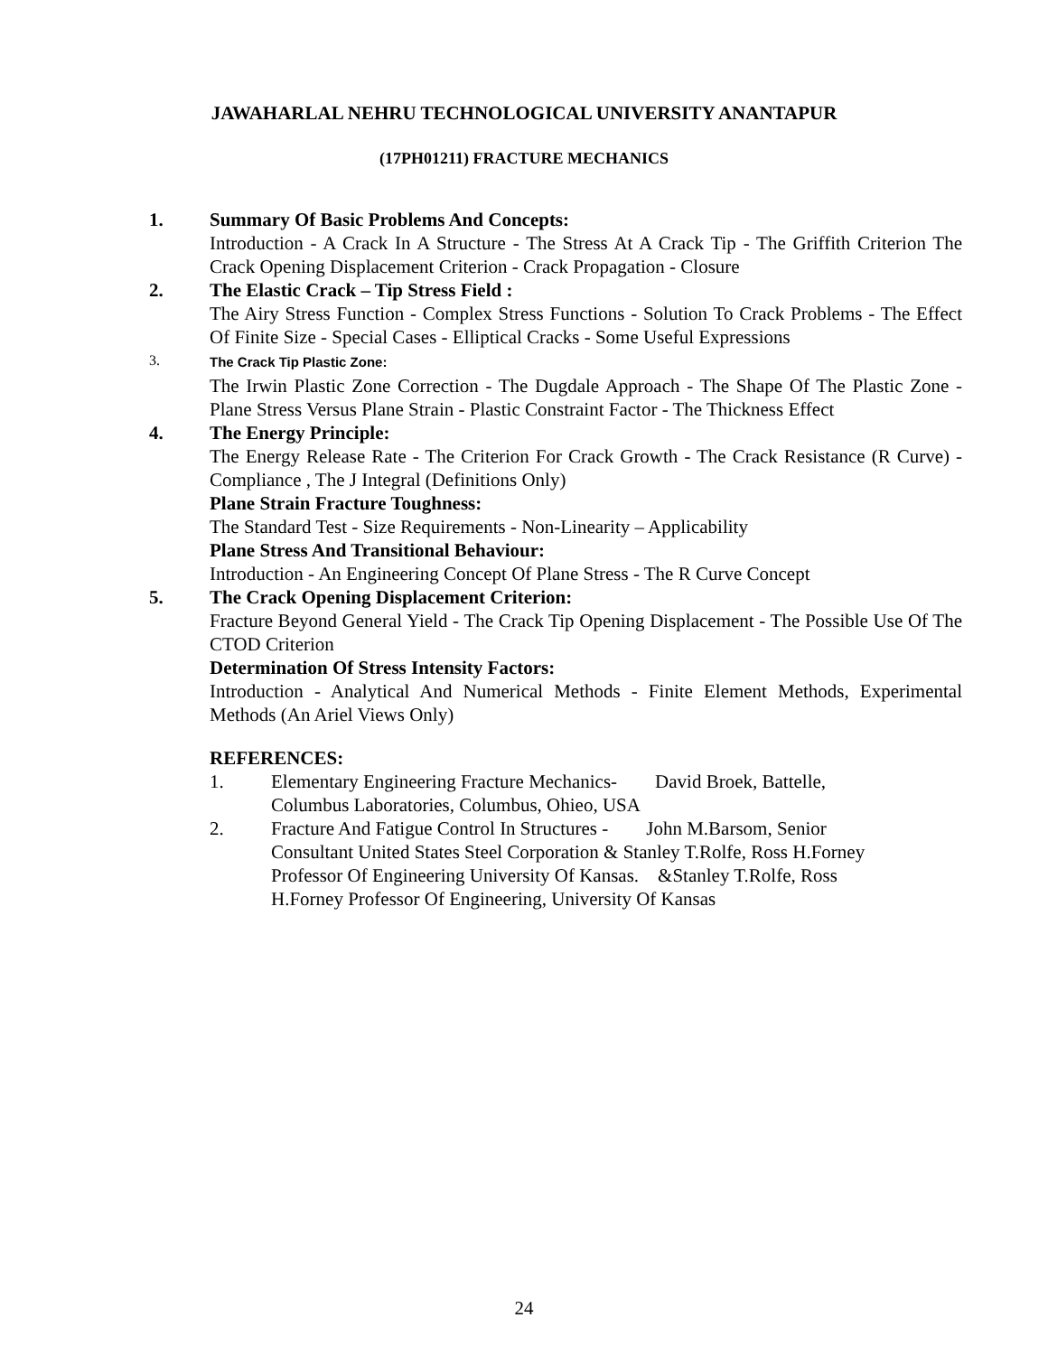JAWAHARLAL NEHRU TECHNOLOGICAL UNIVERSITY ANANTAPUR
(17PH01211) FRACTURE MECHANICS
1. Summary Of Basic Problems And Concepts:
Introduction - A Crack In A Structure - The Stress At A Crack Tip - The Griffith Criterion The Crack Opening Displacement Criterion - Crack Propagation - Closure
2. The Elastic Crack – Tip Stress Field :
The Airy Stress Function - Complex Stress Functions - Solution To Crack Problems - The Effect Of Finite Size - Special Cases - Elliptical Cracks - Some Useful Expressions
3. The Crack Tip Plastic Zone:
The Irwin Plastic Zone Correction - The Dugdale Approach - The Shape Of The Plastic Zone - Plane Stress Versus Plane Strain - Plastic Constraint Factor - The Thickness Effect
4. The Energy Principle:
The Energy Release Rate - The Criterion For Crack Growth - The Crack Resistance (R Curve) - Compliance , The J Integral (Definitions Only)
Plane Strain Fracture Toughness:
The Standard Test - Size Requirements - Non-Linearity – Applicability
Plane Stress And Transitional Behaviour:
Introduction - An Engineering Concept Of Plane Stress - The R Curve Concept
5. The Crack Opening Displacement Criterion:
Fracture Beyond General Yield - The Crack Tip Opening Displacement - The Possible Use Of The CTOD Criterion
Determination Of Stress Intensity Factors:
Introduction - Analytical And Numerical Methods - Finite Element Methods, Experimental Methods (An Ariel Views Only)
REFERENCES:
1. Elementary Engineering Fracture Mechanics- David Broek, Battelle,
Columbus Laboratories, Columbus, Ohieo, USA
2. Fracture And Fatigue Control In Structures - John M.Barsom, Senior
Consultant United States Steel Corporation & Stanley T.Rolfe, Ross H.Forney
Professor Of Engineering University Of Kansas. &Stanley T.Rolfe, Ross
H.Forney Professor Of Engineering, University Of Kansas
24